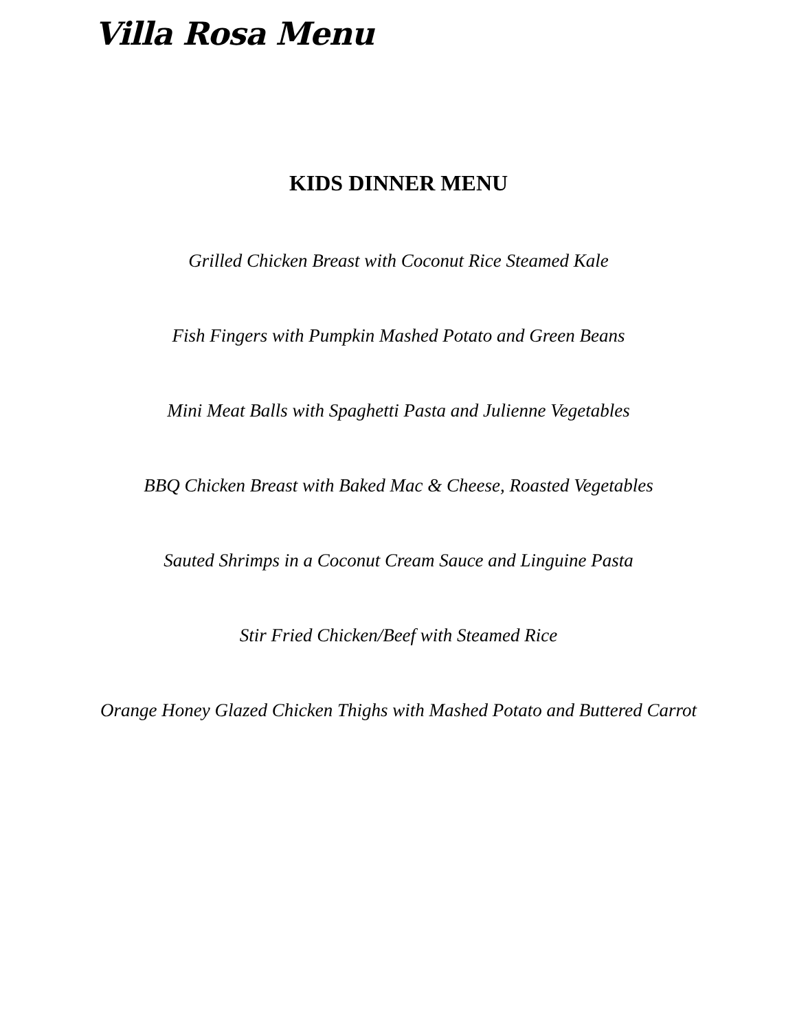Villa Rosa Menu
KIDS DINNER MENU
Grilled Chicken Breast with Coconut Rice Steamed Kale
Fish Fingers with Pumpkin Mashed Potato and Green Beans
Mini Meat Balls with Spaghetti Pasta and Julienne Vegetables
BBQ Chicken Breast with Baked Mac & Cheese, Roasted Vegetables
Sauted Shrimps in a Coconut Cream Sauce and Linguine Pasta
Stir Fried Chicken/Beef with Steamed Rice
Orange Honey Glazed Chicken Thighs with Mashed Potato and Buttered Carrot